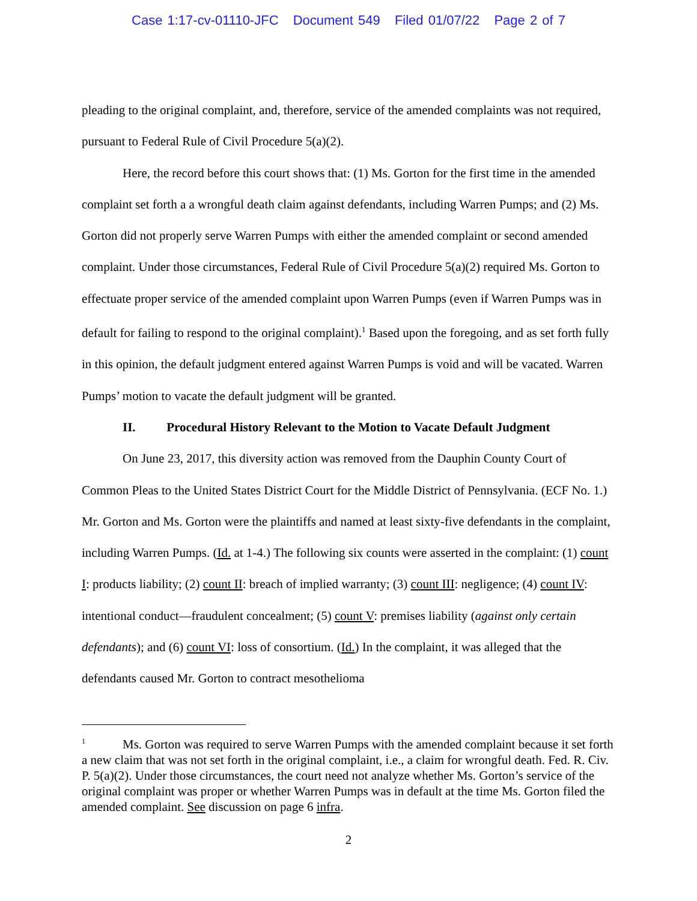Case 1:17-cv-01110-JFC Document 549 Filed 01/07/22 Page 2 of 7
pleading to the original complaint, and, therefore, service of the amended complaints was not required, pursuant to Federal Rule of Civil Procedure 5(a)(2).
Here, the record before this court shows that: (1) Ms. Gorton for the first time in the amended complaint set forth a a wrongful death claim against defendants, including Warren Pumps; and (2) Ms. Gorton did not properly serve Warren Pumps with either the amended complaint or second amended complaint. Under those circumstances, Federal Rule of Civil Procedure 5(a)(2) required Ms. Gorton to effectuate proper service of the amended complaint upon Warren Pumps (even if Warren Pumps was in default for failing to respond to the original complaint).<sup>1</sup> Based upon the foregoing, and as set forth fully in this opinion, the default judgment entered against Warren Pumps is void and will be vacated. Warren Pumps’ motion to vacate the default judgment will be granted.
II. Procedural History Relevant to the Motion to Vacate Default Judgment
On June 23, 2017, this diversity action was removed from the Dauphin County Court of Common Pleas to the United States District Court for the Middle District of Pennsylvania. (ECF No. 1.) Mr. Gorton and Ms. Gorton were the plaintiffs and named at least sixty-five defendants in the complaint, including Warren Pumps. (Id. at 1-4.) The following six counts were asserted in the complaint: (1) count I: products liability; (2) count II: breach of implied warranty; (3) count III: negligence; (4) count IV: intentional conduct—fraudulent concealment; (5) count V: premises liability (against only certain defendants); and (6) count VI: loss of consortium. (Id.) In the complaint, it was alleged that the defendants caused Mr. Gorton to contract mesothelioma
<sup>1</sup> Ms. Gorton was required to serve Warren Pumps with the amended complaint because it set forth a new claim that was not set forth in the original complaint, i.e., a claim for wrongful death. Fed. R. Civ. P. 5(a)(2). Under those circumstances, the court need not analyze whether Ms. Gorton’s service of the original complaint was proper or whether Warren Pumps was in default at the time Ms. Gorton filed the amended complaint. See discussion on page 6 infra.
2